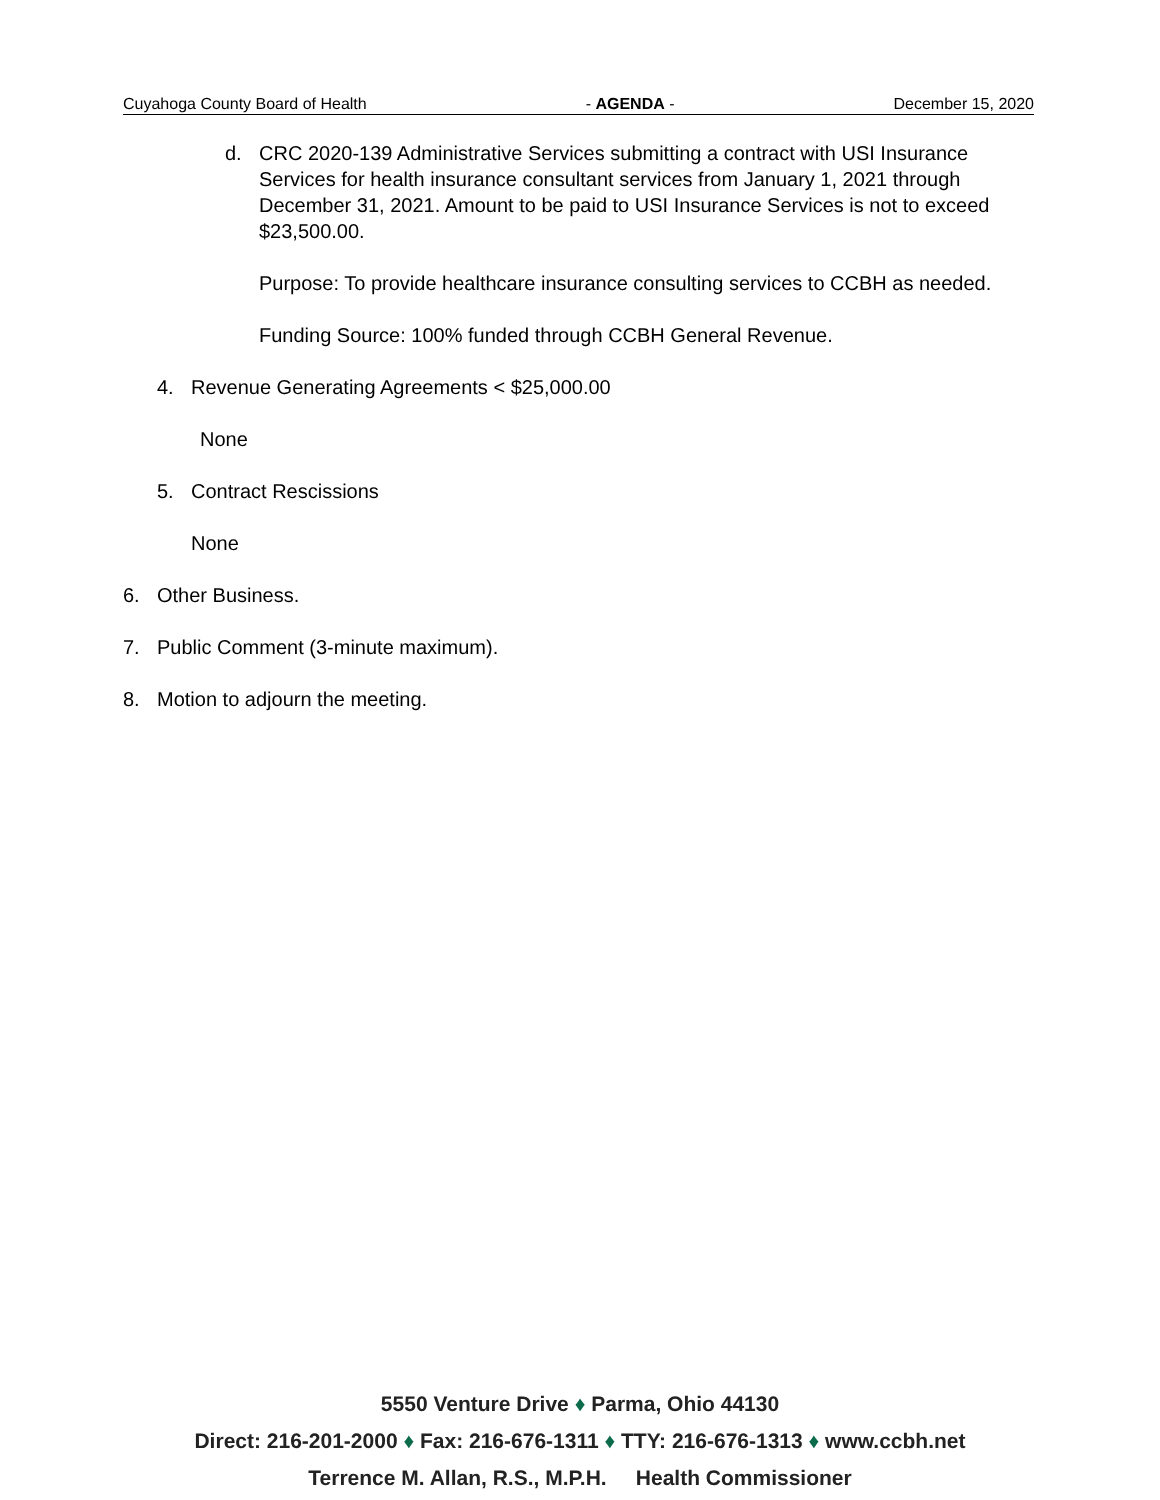Cuyahoga County Board of Health - AGENDA - December 15, 2020
d. CRC 2020-139 Administrative Services submitting a contract with USI Insurance Services for health insurance consultant services from January 1, 2021 through December 31, 2021. Amount to be paid to USI Insurance Services is not to exceed $23,500.00.
Purpose: To provide healthcare insurance consulting services to CCBH as needed.
Funding Source: 100% funded through CCBH General Revenue.
4. Revenue Generating Agreements < $25,000.00
None
5. Contract Rescissions
None
6. Other Business.
7. Public Comment (3-minute maximum).
8. Motion to adjourn the meeting.
5550 Venture Drive ♦ Parma, Ohio 44130
Direct: 216-201-2000 ♦ Fax: 216-676-1311 ♦ TTY: 216-676-1313 ♦ www.ccbh.net
Terrence M. Allan, R.S., M.P.H. Health Commissioner